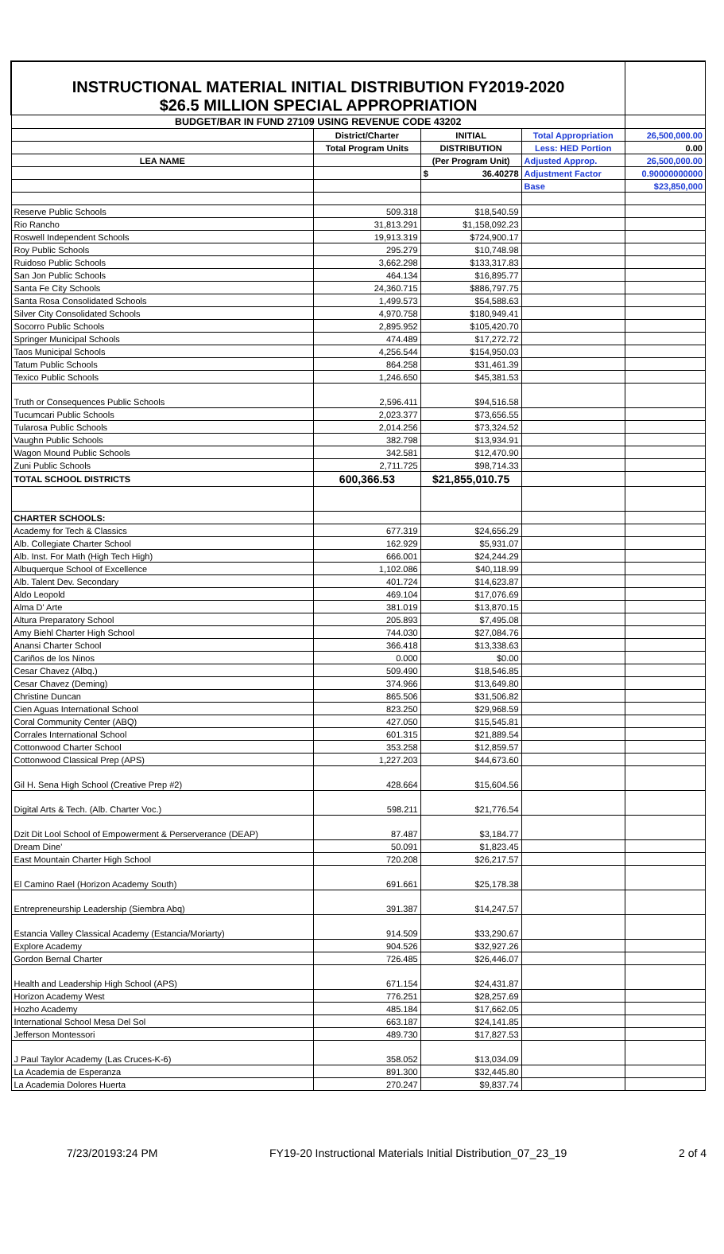| INSTRUCTIONAL MATERIAL INITIAL DISTRIBUTION FY2019-2020 $26.5 MILLION SPECIAL APPROPRIATION | | | | |
| BUDGET/BAR IN FUND 27109 USING REVENUE CODE 43202 | | | | |
| | District/Charter | INITIAL | Total Appropriation | 26,500,000.00 |
| | Total Program Units | DISTRIBUTION | Less: HED Portion | 0.00 |
| LEA NAME | | (Per Program Unit) | Adjusted Approp. | 26,500,000.00 |
| | | $ 36.40278 | Adjustment Factor | 0.90000000000 |
| | | | Base | $23,850,000 |
| Reserve Public Schools | 509.318 | $18,540.59 | | |
| Rio Rancho | 31,813.291 | $1,158,092.23 | | |
| Roswell Independent Schools | 19,913.319 | $724,900.17 | | |
| Roy Public Schools | 295.279 | $10,748.98 | | |
| Ruidoso Public Schools | 3,662.298 | $133,317.83 | | |
| San Jon Public Schools | 464.134 | $16,895.77 | | |
| Santa Fe City Schools | 24,360.715 | $886,797.75 | | |
| Santa Rosa Consolidated Schools | 1,499.573 | $54,588.63 | | |
| Silver City Consolidated Schools | 4,970.758 | $180,949.41 | | |
| Socorro Public Schools | 2,895.952 | $105,420.70 | | |
| Springer Municipal Schools | 474.489 | $17,272.72 | | |
| Taos Municipal Schools | 4,256.544 | $154,950.03 | | |
| Tatum Public Schools | 864.258 | $31,461.39 | | |
| Texico Public Schools | 1,246.650 | $45,381.53 | | |
| Truth or Consequences Public Schools | 2,596.411 | $94,516.58 | | |
| Tucumcari Public Schools | 2,023.377 | $73,656.55 | | |
| Tularosa Public Schools | 2,014.256 | $73,324.52 | | |
| Vaughn Public Schools | 382.798 | $13,934.91 | | |
| Wagon Mound Public Schools | 342.581 | $12,470.90 | | |
| Zuni Public Schools | 2,711.725 | $98,714.33 | | |
| TOTAL SCHOOL DISTRICTS | 600,366.53 | $21,855,010.75 | | |
| CHARTER SCHOOLS: | | | | |
| Academy for Tech & Classics | 677.319 | $24,656.29 | | |
| Alb. Collegiate Charter School | 162.929 | $5,931.07 | | |
| Alb. Inst. For Math (High Tech High) | 666.001 | $24,244.29 | | |
| Albuquerque School of Excellence | 1,102.086 | $40,118.99 | | |
| Alb. Talent Dev. Secondary | 401.724 | $14,623.87 | | |
| Aldo Leopold | 469.104 | $17,076.69 | | |
| Alma D' Arte | 381.019 | $13,870.15 | | |
| Altura Preparatory School | 205.893 | $7,495.08 | | |
| Amy Biehl Charter High School | 744.030 | $27,084.76 | | |
| Anansi Charter School | 366.418 | $13,338.63 | | |
| Cariños de los Ninos | 0.000 | $0.00 | | |
| Cesar Chavez (Albq.) | 509.490 | $18,546.85 | | |
| Cesar Chavez (Deming) | 374.966 | $13,649.80 | | |
| Christine Duncan | 865.506 | $31,506.82 | | |
| Cien Aguas International School | 823.250 | $29,968.59 | | |
| Coral Community Center (ABQ) | 427.050 | $15,545.81 | | |
| Corrales International School | 601.315 | $21,889.54 | | |
| Cottonwood Charter School | 353.258 | $12,859.57 | | |
| Cottonwood Classical Prep (APS) | 1,227.203 | $44,673.60 | | |
| Gil H. Sena High School (Creative Prep #2) | 428.664 | $15,604.56 | | |
| Digital Arts & Tech. (Alb. Charter Voc.) | 598.211 | $21,776.54 | | |
| Dzit Dit Lool School of Empowerment & Perserverance (DEAP) | 87.487 | $3,184.77 | | |
| Dream Dine' | 50.091 | $1,823.45 | | |
| East Mountain Charter High School | 720.208 | $26,217.57 | | |
| El Camino Rael (Horizon Academy South) | 691.661 | $25,178.38 | | |
| Entrepreneurship Leadership (Siembra Abq) | 391.387 | $14,247.57 | | |
| Estancia Valley Classical Academy (Estancia/Moriarty) | 914.509 | $33,290.67 | | |
| Explore Academy | 904.526 | $32,927.26 | | |
| Gordon Bernal Charter | 726.485 | $26,446.07 | | |
| Health and Leadership High School (APS) | 671.154 | $24,431.87 | | |
| Horizon Academy West | 776.251 | $28,257.69 | | |
| Hozho Academy | 485.184 | $17,662.05 | | |
| International School Mesa Del Sol | 663.187 | $24,141.85 | | |
| Jefferson Montessori | 489.730 | $17,827.53 | | |
| J Paul Taylor Academy (Las Cruces-K-6) | 358.052 | $13,034.09 | | |
| La Academia de Esperanza | 891.300 | $32,445.80 | | |
| La Academia Dolores Huerta | 270.247 | $9,837.74 | | |
7/23/20193:24 PM FY19-20 Instructional Materials Initial Distribution_07_23_19 2 of 4